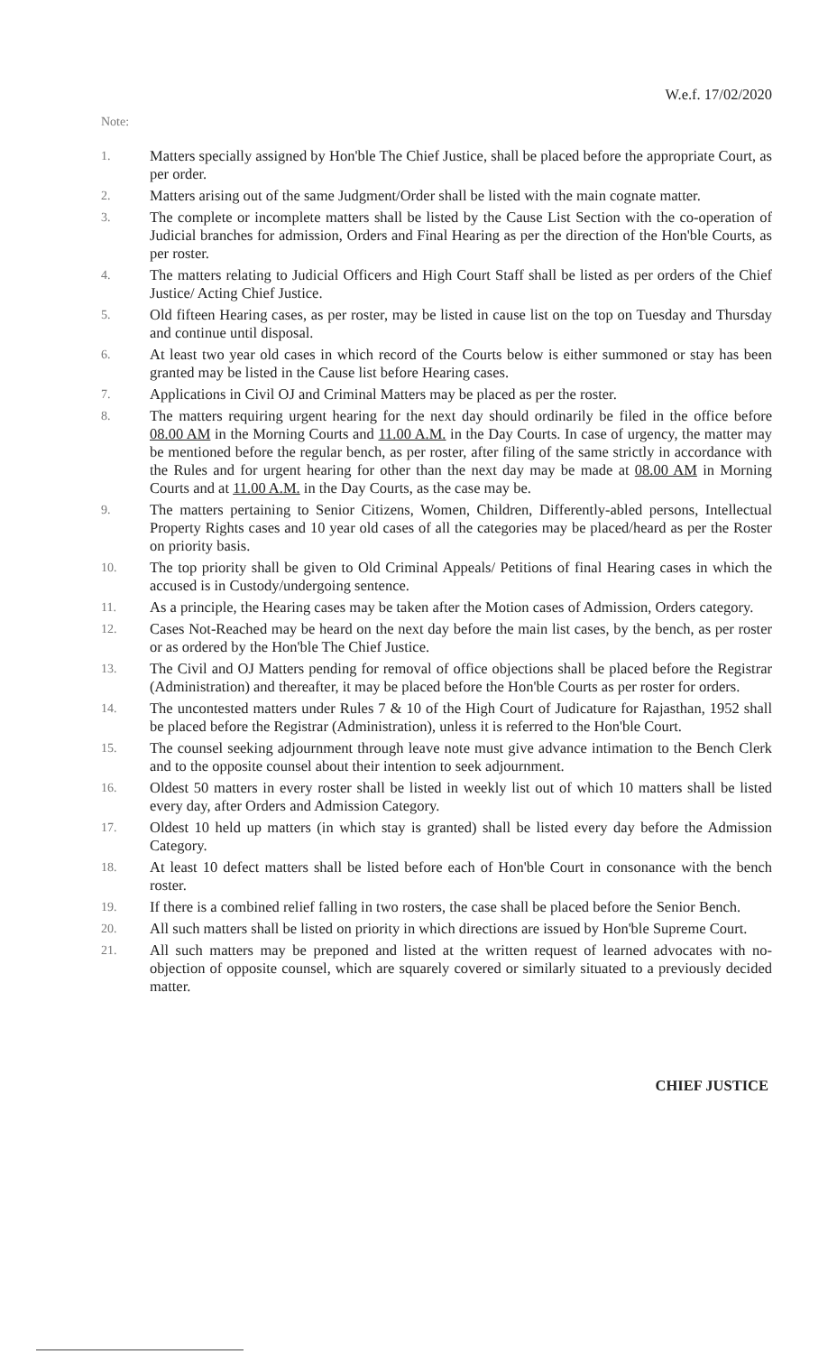W.e.f. 17/02/2020
Note:
1. Matters specially assigned by Hon'ble The Chief Justice, shall be placed before the appropriate Court, as per order.
2. Matters arising out of the same Judgment/Order shall be listed with the main cognate matter.
3. The complete or incomplete matters shall be listed by the Cause List Section with the co-operation of Judicial branches for admission, Orders and Final Hearing as per the direction of the Hon'ble Courts, as per roster.
4. The matters relating to Judicial Officers and High Court Staff shall be listed as per orders of the Chief Justice/ Acting Chief Justice.
5. Old fifteen Hearing cases, as per roster, may be listed in cause list on the top on Tuesday and Thursday and continue until disposal.
6. At least two year old cases in which record of the Courts below is either summoned or stay has been granted may be listed in the Cause list before Hearing cases.
7. Applications in Civil OJ and Criminal Matters may be placed as per the roster.
8. The matters requiring urgent hearing for the next day should ordinarily be filed in the office before 08.00 AM in the Morning Courts and 11.00 A.M. in the Day Courts. In case of urgency, the matter may be mentioned before the regular bench, as per roster, after filing of the same strictly in accordance with the Rules and for urgent hearing for other than the next day may be made at 08.00 AM in Morning Courts and at 11.00 A.M. in the Day Courts, as the case may be.
9. The matters pertaining to Senior Citizens, Women, Children, Differently-abled persons, Intellectual Property Rights cases and 10 year old cases of all the categories may be placed/heard as per the Roster on priority basis.
10. The top priority shall be given to Old Criminal Appeals/ Petitions of final Hearing cases in which the accused is in Custody/undergoing sentence.
11. As a principle, the Hearing cases may be taken after the Motion cases of Admission, Orders category.
12. Cases Not-Reached may be heard on the next day before the main list cases, by the bench, as per roster or as ordered by the Hon'ble The Chief Justice.
13. The Civil and OJ Matters pending for removal of office objections shall be placed before the Registrar (Administration) and thereafter, it may be placed before the Hon'ble Courts as per roster for orders.
14. The uncontested matters under Rules 7 & 10 of the High Court of Judicature for Rajasthan, 1952 shall be placed before the Registrar (Administration), unless it is referred to the Hon'ble Court.
15. The counsel seeking adjournment through leave note must give advance intimation to the Bench Clerk and to the opposite counsel about their intention to seek adjournment.
16. Oldest 50 matters in every roster shall be listed in weekly list out of which 10 matters shall be listed every day, after Orders and Admission Category.
17. Oldest 10 held up matters (in which stay is granted) shall be listed every day before the Admission Category.
18. At least 10 defect matters shall be listed before each of Hon'ble Court in consonance with the bench roster.
19. If there is a combined relief falling in two rosters, the case shall be placed before the Senior Bench.
20. All such matters shall be listed on priority in which directions are issued by Hon'ble Supreme Court.
21. All such matters may be preponed and listed at the written request of learned advocates with no-objection of opposite counsel, which are squarely covered or similarly situated to a previously decided matter.
CHIEF JUSTICE